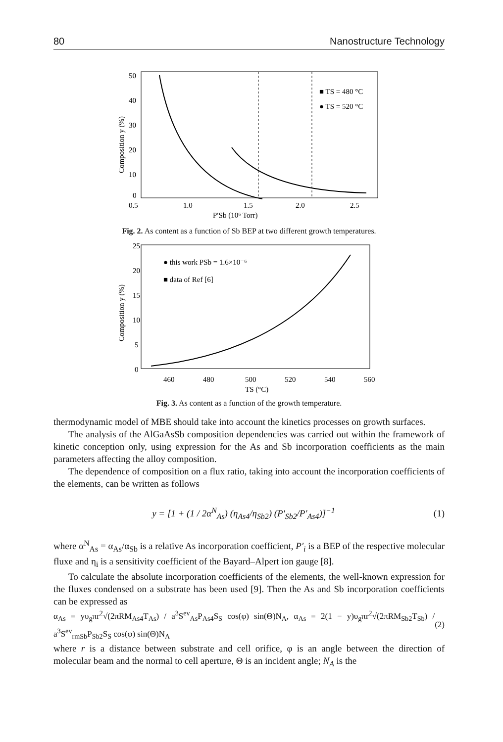80 Nanostructure Technology
50
40
30
20
10
0
0.5
1.0
1.5
2.0
2.5
P′Sb (10⁶ Torr)
Composition y (%)
■ TS = 480 °C
● TS = 520 °C
Fig. 2. As content as a function of Sb BEP at two different growth temperatures.
25
20
15
10
5
0
460
480
500
520
540
560
TS (°C)
Composition y (%)
● this work PSb = 1.6×10⁻⁶
■ data of Ref [6]
Fig. 3. As content as a function of the growth temperature.
thermodynamic model of MBE should take into account the kinetics processes on growth surfaces.
The analysis of the AlGaAsSb composition dependencies was carried out within the framework of kinetic conception only, using expression for the As and Sb incorporation coefficients as the main parameters affecting the alloy composition.
The dependence of composition on a flux ratio, taking into account the incorporation coefficients of the elements, can be written as follows
y = [1 + (1 / 2α<sup>N</sup><sub>As</sub>) (η<sub>As4</sub>/η<sub>Sb2</sub>) (P′<sub>Sb2</sub>/P′<sub>As4</sub>)]<sup>−1</sup> (1)
where α<sup>N</sup><sub>As</sub> = α<sub>As</sub>/α<sub>Sb</sub> is a relative As incorporation coefficient, P′<sub>i</sub> is a BEP of the respective molecular fluxe and η<sub>i</sub> is a sensitivity coefficient of the Bayard–Alpert ion gauge [8].
To calculate the absolute incorporation coefficients of the elements, the well-known expression for the fluxes condensed on a substrate has been used [9]. Then the As and Sb incorporation coefficients can be expressed as
α<sub>As</sub> = yυ<sub>g</sub>πr<sup>2</sup>√(2πRM<sub>As4</sub>T<sub>As</sub>) / a<sup>3</sup>S<sup>ev</sup><sub>As</sub>P<sub>As4</sub>S<sub>S</sub> cos(φ) sin(Θ)N<sub>A</sub>, α<sub>As</sub> = 2(1 − y)υ<sub>g</sub>πr<sup>2</sup>√(2πRM<sub>Sb2</sub>T<sub>Sb</sub>) / a<sup>3</sup>S<sup>ev</sup><sub>rmSb</sub>P<sub>Sb2</sub>S<sub>S</sub> cos(φ) sin(Θ)N<sub>A</sub> (2)
where r is a distance between substrate and cell orifice, φ is an angle between the direction of molecular beam and the normal to cell aperture, Θ is an incident angle; N<sub>A</sub> is the